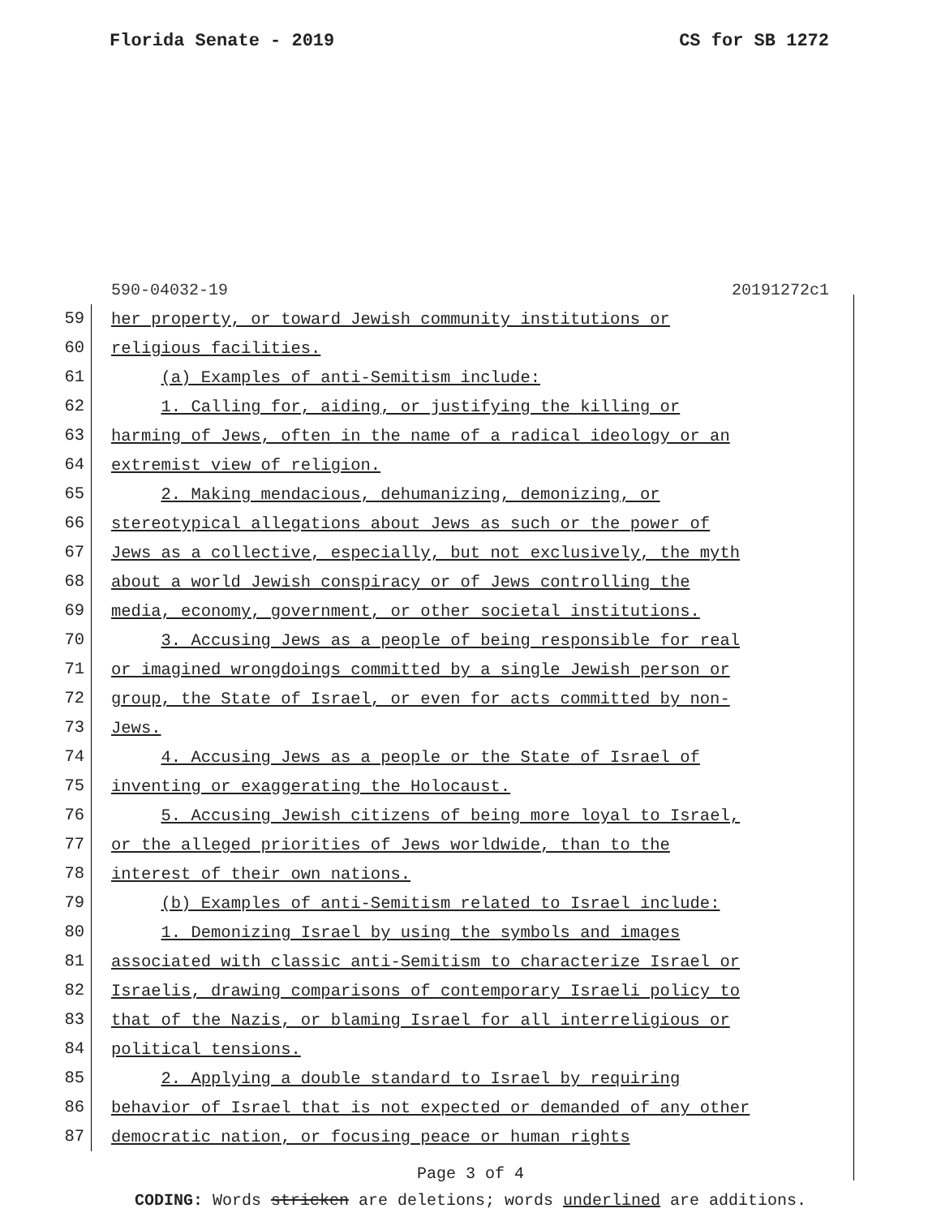Florida Senate - 2019 CS for SB 1272
590-04032-19 20191272c1
59
her property, or toward Jewish community institutions or
60
religious facilities.
61
(a) Examples of anti-Semitism include:
62
1. Calling for, aiding, or justifying the killing or
63
harming of Jews, often in the name of a radical ideology or an
64
extremist view of religion.
65
2. Making mendacious, dehumanizing, demonizing, or
66
stereotypical allegations about Jews as such or the power of
67
Jews as a collective, especially, but not exclusively, the myth
68
about a world Jewish conspiracy or of Jews controlling the
69
media, economy, government, or other societal institutions.
70
3. Accusing Jews as a people of being responsible for real
71
or imagined wrongdoings committed by a single Jewish person or
72
group, the State of Israel, or even for acts committed by non-
73
Jews.
74
4. Accusing Jews as a people or the State of Israel of
75
inventing or exaggerating the Holocaust.
76
5. Accusing Jewish citizens of being more loyal to Israel,
77
or the alleged priorities of Jews worldwide, than to the
78
interest of their own nations.
79
(b) Examples of anti-Semitism related to Israel include:
80
1. Demonizing Israel by using the symbols and images
81
associated with classic anti-Semitism to characterize Israel or
82
Israelis, drawing comparisons of contemporary Israeli policy to
83
that of the Nazis, or blaming Israel for all interreligious or
84
political tensions.
85
2. Applying a double standard to Israel by requiring
86
behavior of Israel that is not expected or demanded of any other
87
democratic nation, or focusing peace or human rights
Page 3 of 4
CODING: Words stricken are deletions; words underlined are additions.